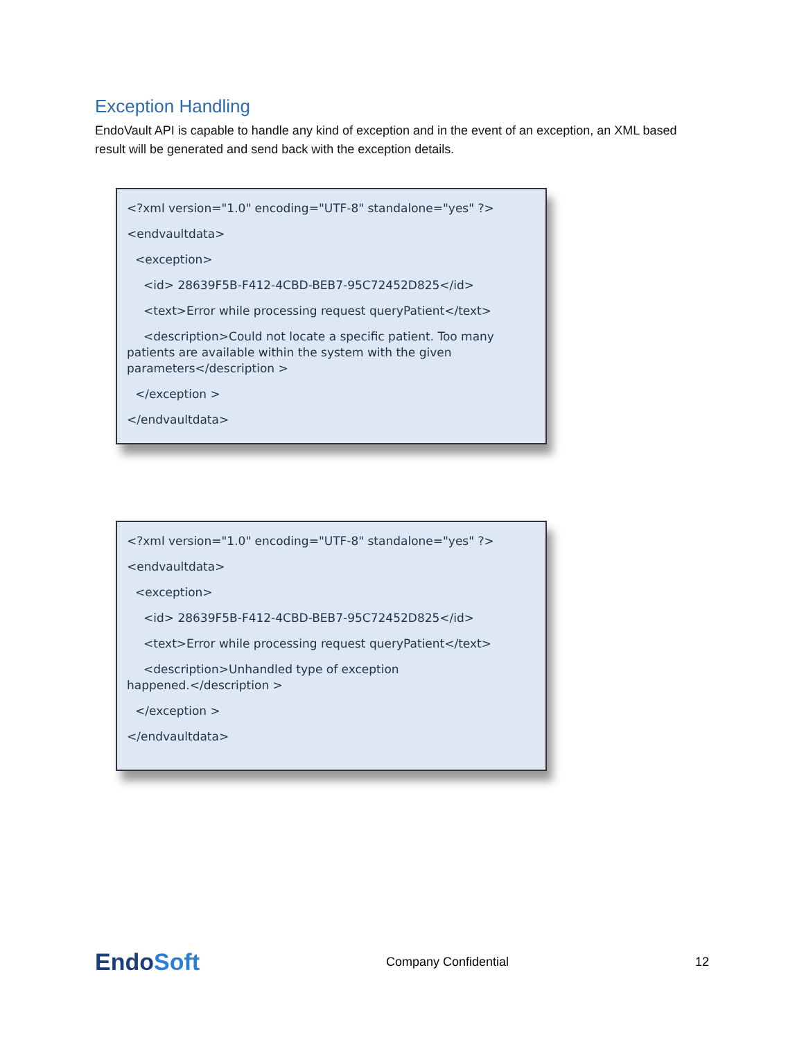Exception Handling
EndoVault API is capable to handle any kind of exception and in the event of an exception, an XML based result will be generated and send back with the exception details.
<?xml version="1.0" encoding="UTF-8" standalone="yes" ?>
<endvaultdata>
<exception>
<id> 28639F5B-F412-4CBD-BEB7-95C72452D825</id>
<text>Error while processing request queryPatient</text>
<description>Could not locate a specific patient. Too many patients are available within the system with the given parameters</description >
</exception >
</endvaultdata>
<?xml version="1.0" encoding="UTF-8" standalone="yes" ?>
<endvaultdata>
<exception>
<id> 28639F5B-F412-4CBD-BEB7-95C72452D825</id>
<text>Error while processing request queryPatient</text>
<description>Unhandled type of exception
happened.</description >
</exception >
</endvaultdata>
EndoSoft
Company Confidential 12